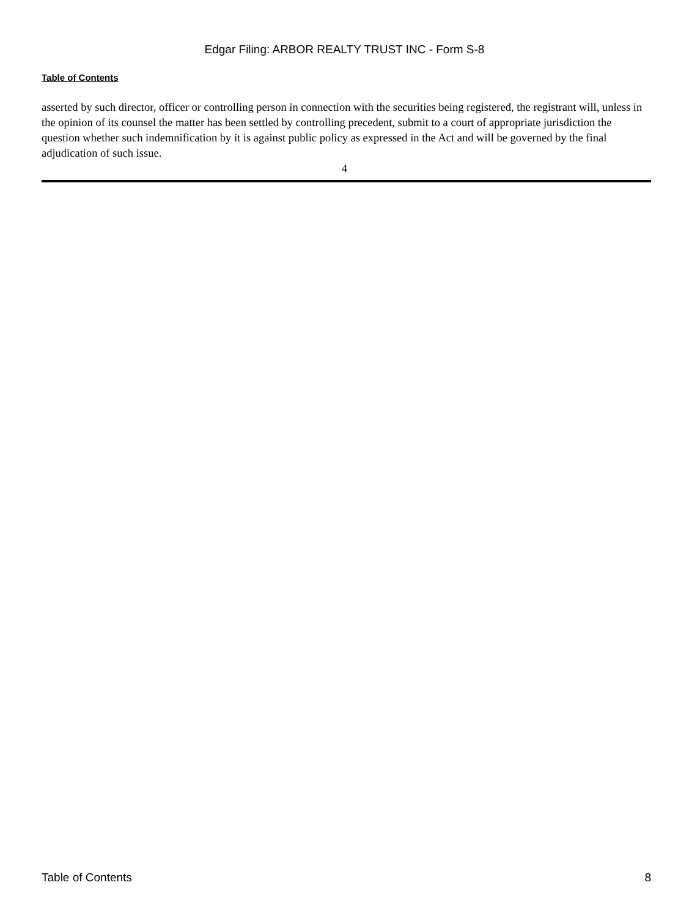Edgar Filing: ARBOR REALTY TRUST INC - Form S-8
Table of Contents
asserted by such director, officer or controlling person in connection with the securities being registered, the registrant will, unless in the opinion of its counsel the matter has been settled by controlling precedent, submit to a court of appropriate jurisdiction the question whether such indemnification by it is against public policy as expressed in the Act and will be governed by the final adjudication of such issue.
4
Table of Contents 8